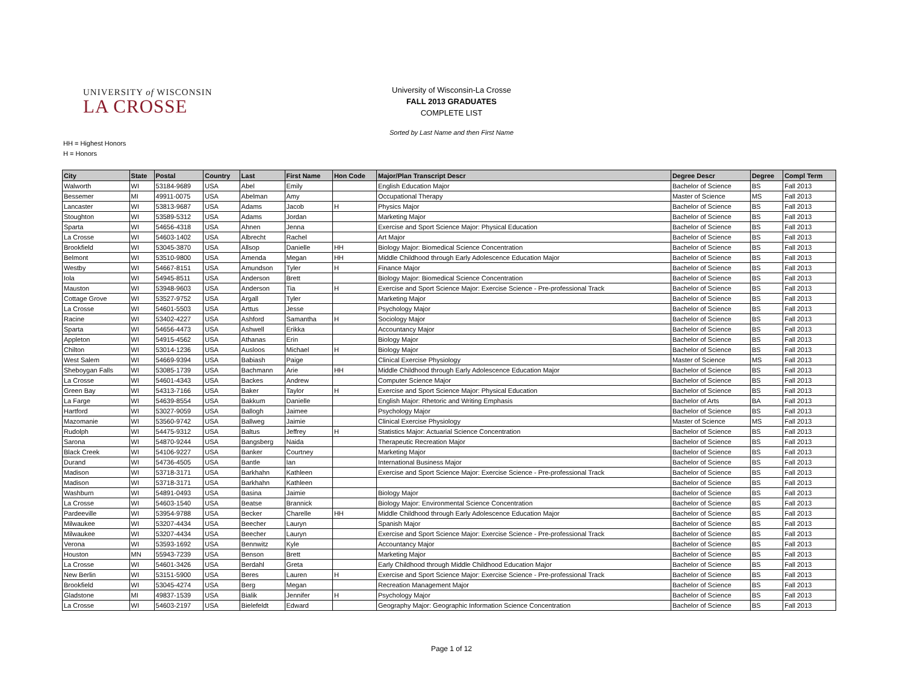UNIVERSITY of WISCONSIN
LA CROSSE
University of Wisconsin-La Crosse
FALL 2013 GRADUATES
COMPLETE LIST
Sorted by Last Name and then First Name
HH = Highest Honors
H = Honors
| City | State | Postal | Country | Last | First Name | Hon Code | Major/Plan Transcript Descr | Degree Descr | Degree | Compl Term |
| --- | --- | --- | --- | --- | --- | --- | --- | --- | --- | --- |
| Walworth | WI | 53184-9689 | USA | Abel | Emily | | English Education Major | Bachelor of Science | BS | Fall 2013 |
| Bessemer | MI | 49911-0075 | USA | Abelman | Amy | | Occupational Therapy | Master of Science | MS | Fall 2013 |
| Lancaster | WI | 53813-9687 | USA | Adams | Jacob | H | Physics Major | Bachelor of Science | BS | Fall 2013 |
| Stoughton | WI | 53589-5312 | USA | Adams | Jordan | | Marketing Major | Bachelor of Science | BS | Fall 2013 |
| Sparta | WI | 54656-4318 | USA | Ahnen | Jenna | | Exercise and Sport Science Major: Physical Education | Bachelor of Science | BS | Fall 2013 |
| La Crosse | WI | 54603-1402 | USA | Albrecht | Rachel | | Art Major | Bachelor of Science | BS | Fall 2013 |
| Brookfield | WI | 53045-3870 | USA | Allsop | Danielle | HH | Biology Major: Biomedical Science Concentration | Bachelor of Science | BS | Fall 2013 |
| Belmont | WI | 53510-9800 | USA | Amenda | Megan | HH | Middle Childhood through Early Adolescence Education Major | Bachelor of Science | BS | Fall 2013 |
| Westby | WI | 54667-8151 | USA | Amundson | Tyler | H | Finance Major | Bachelor of Science | BS | Fall 2013 |
| Iola | WI | 54945-8511 | USA | Anderson | Brett | | Biology Major: Biomedical Science Concentration | Bachelor of Science | BS | Fall 2013 |
| Mauston | WI | 53948-9603 | USA | Anderson | Tia | H | Exercise and Sport Science Major: Exercise Science - Pre-professional Track | Bachelor of Science | BS | Fall 2013 |
| Cottage Grove | WI | 53527-9752 | USA | Argall | Tyler | | Marketing Major | Bachelor of Science | BS | Fall 2013 |
| La Crosse | WI | 54601-5503 | USA | Arttus | Jesse | | Psychology Major | Bachelor of Science | BS | Fall 2013 |
| Racine | WI | 53402-4227 | USA | Ashford | Samantha | H | Sociology Major | Bachelor of Science | BS | Fall 2013 |
| Sparta | WI | 54656-4473 | USA | Ashwell | Erikka | | Accountancy Major | Bachelor of Science | BS | Fall 2013 |
| Appleton | WI | 54915-4562 | USA | Athanas | Erin | | Biology Major | Bachelor of Science | BS | Fall 2013 |
| Chilton | WI | 53014-1236 | USA | Ausloos | Michael | H | Biology Major | Bachelor of Science | BS | Fall 2013 |
| West Salem | WI | 54669-9394 | USA | Babiash | Paige | | Clinical Exercise Physiology | Master of Science | MS | Fall 2013 |
| Sheboygan Falls | WI | 53085-1739 | USA | Bachmann | Arie | HH | Middle Childhood through Early Adolescence Education Major | Bachelor of Science | BS | Fall 2013 |
| La Crosse | WI | 54601-4343 | USA | Backes | Andrew | | Computer Science Major | Bachelor of Science | BS | Fall 2013 |
| Green Bay | WI | 54313-7166 | USA | Baker | Taylor | H | Exercise and Sport Science Major: Physical Education | Bachelor of Science | BS | Fall 2013 |
| La Farge | WI | 54639-8554 | USA | Bakkum | Danielle | | English Major: Rhetoric and Writing Emphasis | Bachelor of Arts | BA | Fall 2013 |
| Hartford | WI | 53027-9059 | USA | Ballogh | Jaimee | | Psychology Major | Bachelor of Science | BS | Fall 2013 |
| Mazomanie | WI | 53560-9742 | USA | Ballweg | Jaimie | | Clinical Exercise Physiology | Master of Science | MS | Fall 2013 |
| Rudolph | WI | 54475-9312 | USA | Baltus | Jeffrey | H | Statistics Major: Actuarial Science Concentration | Bachelor of Science | BS | Fall 2013 |
| Sarona | WI | 54870-9244 | USA | Bangsberg | Naida | | Therapeutic Recreation Major | Bachelor of Science | BS | Fall 2013 |
| Black Creek | WI | 54106-9227 | USA | Banker | Courtney | | Marketing Major | Bachelor of Science | BS | Fall 2013 |
| Durand | WI | 54736-4505 | USA | Bantle | Ian | | International Business Major | Bachelor of Science | BS | Fall 2013 |
| Madison | WI | 53718-3171 | USA | Barkhahn | Kathleen | | Exercise and Sport Science Major: Exercise Science - Pre-professional Track | Bachelor of Science | BS | Fall 2013 |
| Madison | WI | 53718-3171 | USA | Barkhahn | Kathleen | | | Bachelor of Science | BS | Fall 2013 |
| Washburn | WI | 54891-0493 | USA | Basina | Jaimie | | Biology Major | Bachelor of Science | BS | Fall 2013 |
| La Crosse | WI | 54603-1540 | USA | Beatse | Brannick | | Biology Major: Environmental Science Concentration | Bachelor of Science | BS | Fall 2013 |
| Pardeeville | WI | 53954-9788 | USA | Becker | Charelle | HH | Middle Childhood through Early Adolescence Education Major | Bachelor of Science | BS | Fall 2013 |
| Milwaukee | WI | 53207-4434 | USA | Beecher | Lauryn | | Spanish Major | Bachelor of Science | BS | Fall 2013 |
| Milwaukee | WI | 53207-4434 | USA | Beecher | Lauryn | | Exercise and Sport Science Major: Exercise Science - Pre-professional Track | Bachelor of Science | BS | Fall 2013 |
| Verona | WI | 53593-1692 | USA | Bennwitz | Kyle | | Accountancy Major | Bachelor of Science | BS | Fall 2013 |
| Houston | MN | 55943-7239 | USA | Benson | Brett | | Marketing Major | Bachelor of Science | BS | Fall 2013 |
| La Crosse | WI | 54601-3426 | USA | Berdahl | Greta | | Early Childhood through Middle Childhood Education Major | Bachelor of Science | BS | Fall 2013 |
| New Berlin | WI | 53151-5900 | USA | Beres | Lauren | H | Exercise and Sport Science Major: Exercise Science - Pre-professional Track | Bachelor of Science | BS | Fall 2013 |
| Brookfield | WI | 53045-4274 | USA | Berg | Megan | | Recreation Management Major | Bachelor of Science | BS | Fall 2013 |
| Gladstone | MI | 49837-1539 | USA | Bialik | Jennifer | H | Psychology Major | Bachelor of Science | BS | Fall 2013 |
| La Crosse | WI | 54603-2197 | USA | Bielefeldt | Edward | | Geography Major: Geographic Information Science Concentration | Bachelor of Science | BS | Fall 2013 |
Page 1 of 12